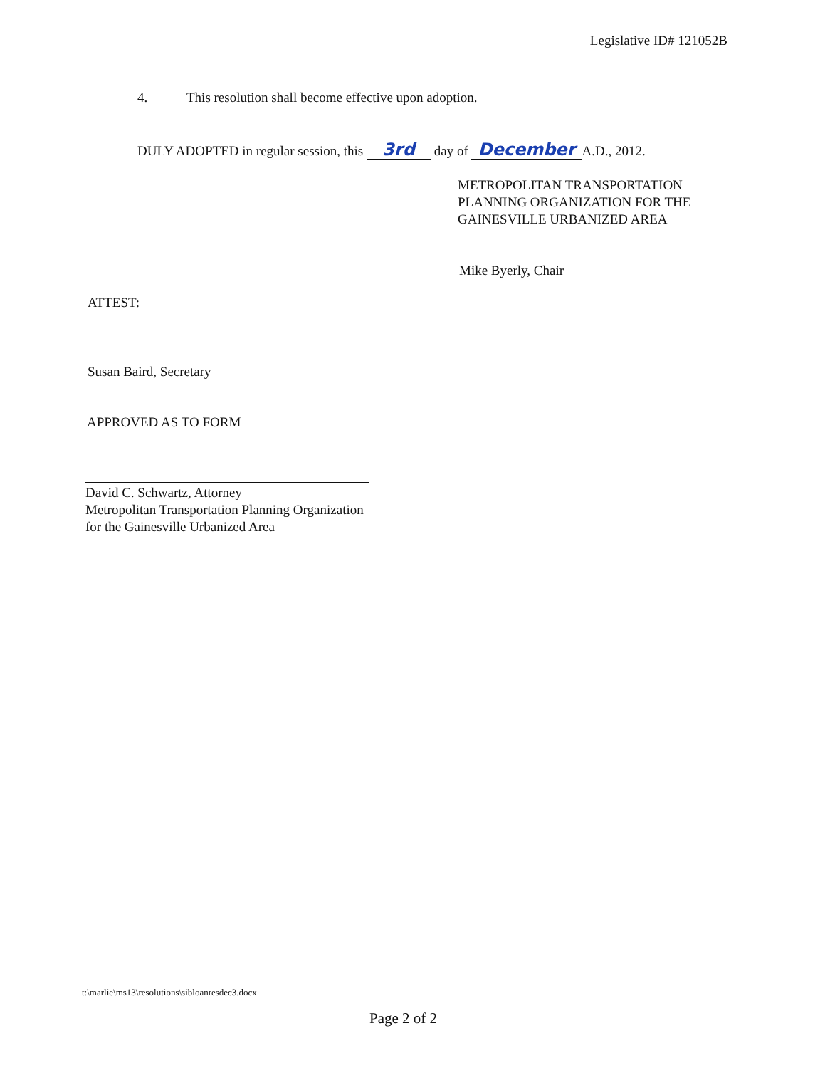Legislative ID# 121052B
4. This resolution shall become effective upon adoption.
DULY ADOPTED in regular session, this 3rd day of December A.D., 2012.
METROPOLITAN TRANSPORTATION
PLANNING ORGANIZATION FOR THE
GAINESVILLE URBANIZED AREA
Mike Byerly, Chair
ATTEST:
Susan Baird, Secretary
APPROVED AS TO FORM
David C. Schwartz, Attorney
Metropolitan Transportation Planning Organization
for the Gainesville Urbanized Area
t:\marlie\ms13\resolutions\sibloanresdec3.docx
Page 2 of 2